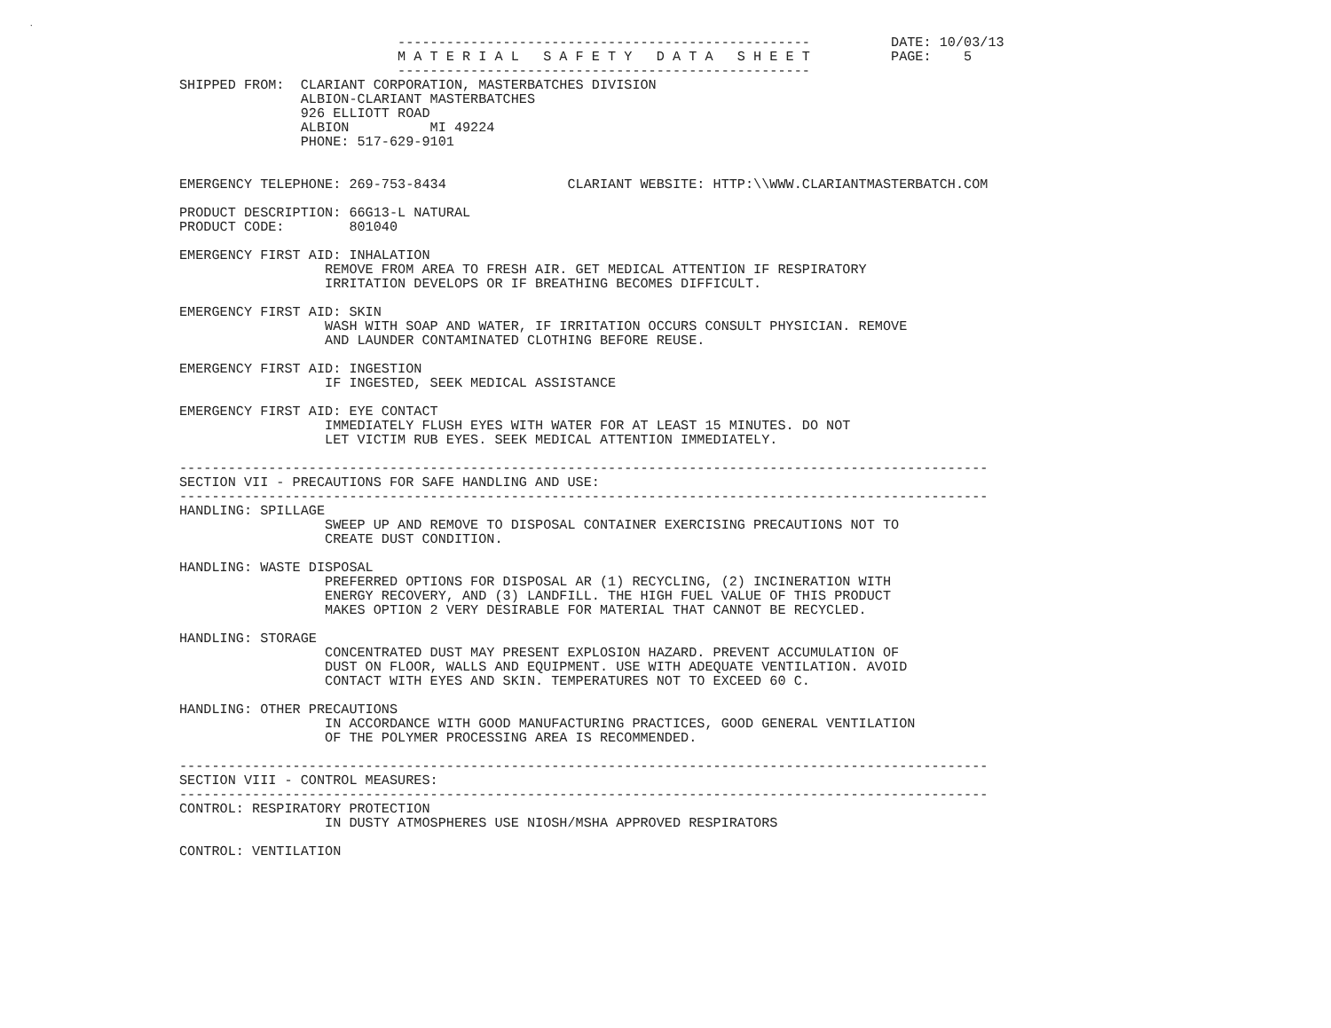.
                           ---------------------------------------------------          DATE: 10/03/13
                           M A T E R I A L   S A F E T Y   D A T A   S H E E T          PAGE:    5
                           ---------------------------------------------------
SHIPPED FROM:  CLARIANT CORPORATION, MASTERBATCHES DIVISION
               ALBION-CLARIANT MASTERBATCHES
               926 ELLIOTT ROAD
               ALBION          MI 49224
               PHONE: 517-629-9101


EMERGENCY TELEPHONE: 269-753-8434               CLARIANT WEBSITE: HTTP:\\WWW.CLARIANTMASTERBATCH.COM

PRODUCT DESCRIPTION: 66G13-L NATURAL
PRODUCT CODE:        801040

EMERGENCY FIRST AID: INHALATION
                  REMOVE FROM AREA TO FRESH AIR. GET MEDICAL ATTENTION IF RESPIRATORY
                  IRRITATION DEVELOPS OR IF BREATHING BECOMES DIFFICULT.

EMERGENCY FIRST AID: SKIN
                  WASH WITH SOAP AND WATER, IF IRRITATION OCCURS CONSULT PHYSICIAN. REMOVE
                  AND LAUNDER CONTAMINATED CLOTHING BEFORE REUSE.

EMERGENCY FIRST AID: INGESTION
                  IF INGESTED, SEEK MEDICAL ASSISTANCE

EMERGENCY FIRST AID: EYE CONTACT
                  IMMEDIATELY FLUSH EYES WITH WATER FOR AT LEAST 15 MINUTES. DO NOT
                  LET VICTIM RUB EYES. SEEK MEDICAL ATTENTION IMMEDIATELY.

----------------------------------------------------------------------------------------------------
SECTION VII - PRECAUTIONS FOR SAFE HANDLING AND USE:
----------------------------------------------------------------------------------------------------
HANDLING: SPILLAGE
                  SWEEP UP AND REMOVE TO DISPOSAL CONTAINER EXERCISING PRECAUTIONS NOT TO
                  CREATE DUST CONDITION.

HANDLING: WASTE DISPOSAL
                  PREFERRED OPTIONS FOR DISPOSAL AR (1) RECYCLING, (2) INCINERATION WITH
                  ENERGY RECOVERY, AND (3) LANDFILL. THE HIGH FUEL VALUE OF THIS PRODUCT
                  MAKES OPTION 2 VERY DESIRABLE FOR MATERIAL THAT CANNOT BE RECYCLED.

HANDLING: STORAGE
                  CONCENTRATED DUST MAY PRESENT EXPLOSION HAZARD. PREVENT ACCUMULATION OF
                  DUST ON FLOOR, WALLS AND EQUIPMENT. USE WITH ADEQUATE VENTILATION. AVOID
                  CONTACT WITH EYES AND SKIN. TEMPERATURES NOT TO EXCEED 60 C.

HANDLING: OTHER PRECAUTIONS
                  IN ACCORDANCE WITH GOOD MANUFACTURING PRACTICES, GOOD GENERAL VENTILATION
                  OF THE POLYMER PROCESSING AREA IS RECOMMENDED.

----------------------------------------------------------------------------------------------------
SECTION VIII - CONTROL MEASURES:
----------------------------------------------------------------------------------------------------
CONTROL: RESPIRATORY PROTECTION
                  IN DUSTY ATMOSPHERES USE NIOSH/MSHA APPROVED RESPIRATORS

CONTROL: VENTILATION